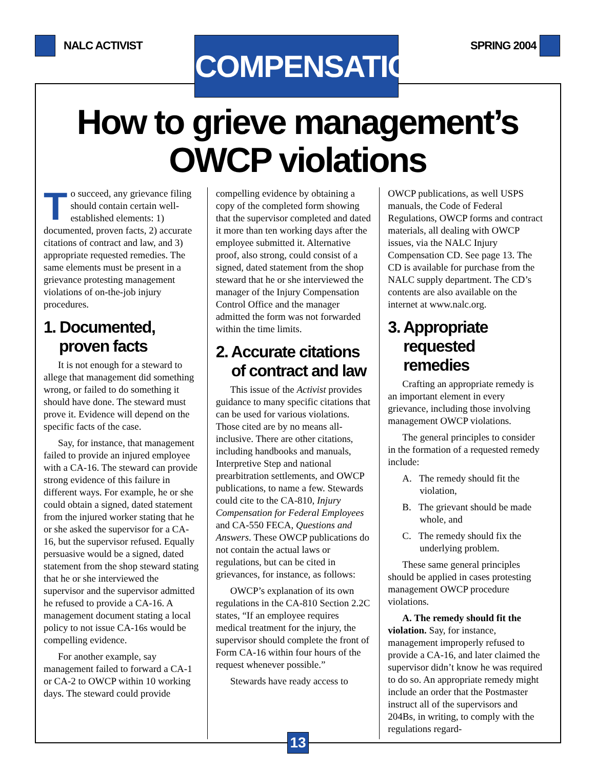NALC ACTIVIST
COMPENSATION
SPRING 2004
How to grieve management’s
OWCP violations
To succeed, any grievance filing should contain certain well-established elements: 1) documented, proven facts, 2) accurate citations of contract and law, and 3) appropriate requested remedies. The same elements must be present in a grievance protesting management violations of on-the-job injury procedures.
1. Documented, proven facts
It is not enough for a steward to allege that management did something wrong, or failed to do something it should have done. The steward must prove it. Evidence will depend on the specific facts of the case.
Say, for instance, that management failed to provide an injured employee with a CA-16. The steward can provide strong evidence of this failure in different ways. For example, he or she could obtain a signed, dated statement from the injured worker stating that he or she asked the supervisor for a CA-16, but the supervisor refused. Equally persuasive would be a signed, dated statement from the shop steward stating that he or she interviewed the supervisor and the supervisor admitted he refused to provide a CA-16. A management document stating a local policy to not issue CA-16s would be compelling evidence.
For another example, say management failed to forward a CA-1 or CA-2 to OWCP within 10 working days. The steward could provide
compelling evidence by obtaining a copy of the completed form showing that the supervisor completed and dated it more than ten working days after the employee submitted it. Alternative proof, also strong, could consist of a signed, dated statement from the shop steward that he or she interviewed the manager of the Injury Compensation Control Office and the manager admitted the form was not forwarded within the time limits.
2. Accurate citations of contract and law
This issue of the Activist provides guidance to many specific citations that can be used for various violations. Those cited are by no means all-inclusive. There are other citations, including handbooks and manuals, Interpretive Step and national prearbitration settlements, and OWCP publications, to name a few. Stewards could cite to the CA-810, Injury Compensation for Federal Employees and CA-550 FECA, Questions and Answers. These OWCP publications do not contain the actual laws or regulations, but can be cited in grievances, for instance, as follows:
OWCP’s explanation of its own regulations in the CA-810 Section 2.2C states, “If an employee requires medical treatment for the injury, the supervisor should complete the front of Form CA-16 within four hours of the request whenever possible.”
Stewards have ready access to
OWCP publications, as well USPS manuals, the Code of Federal Regulations, OWCP forms and contract materials, all dealing with OWCP issues, via the NALC Injury Compensation CD. See page 13. The CD is available for purchase from the NALC supply department. The CD’s contents are also available on the internet at www.nalc.org.
3. Appropriate requested remedies
Crafting an appropriate remedy is an important element in every grievance, including those involving management OWCP violations.
The general principles to consider in the formation of a requested remedy include:
A. The remedy should fit the violation,
B. The grievant should be made whole, and
C. The remedy should fix the underlying problem.
These same general principles should be applied in cases protesting management OWCP procedure violations.
A. The remedy should fit the violation. Say, for instance, management improperly refused to provide a CA-16, and later claimed the supervisor didn’t know he was required to do so. An appropriate remedy might include an order that the Postmaster instruct all of the supervisors and 204Bs, in writing, to comply with the regulations regard-
13